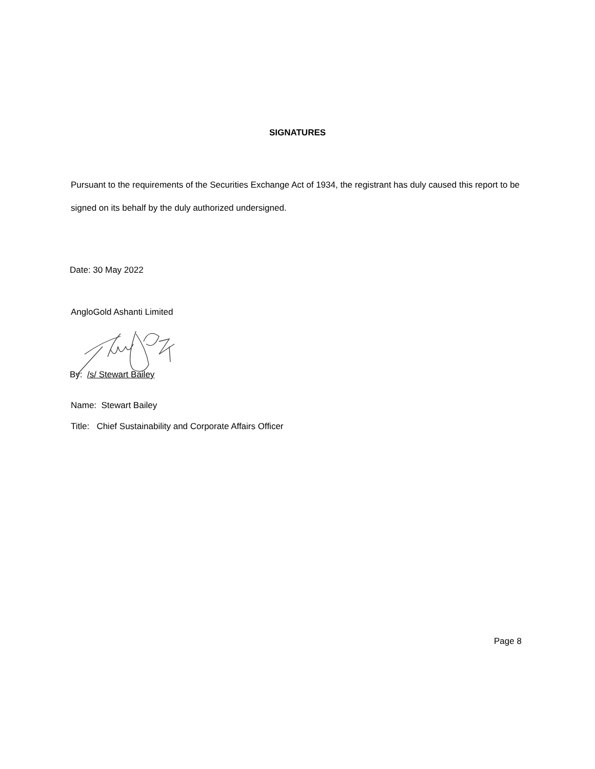SIGNATURES
Pursuant to the requirements of the Securities Exchange Act of 1934, the registrant has duly caused this report to be signed on its behalf by the duly authorized undersigned.
Date: 30 May 2022
AngloGold Ashanti Limited
By: /s/ Stewart Bailey
Name: Stewart Bailey
Title: Chief Sustainability and Corporate Affairs Officer
Page 8